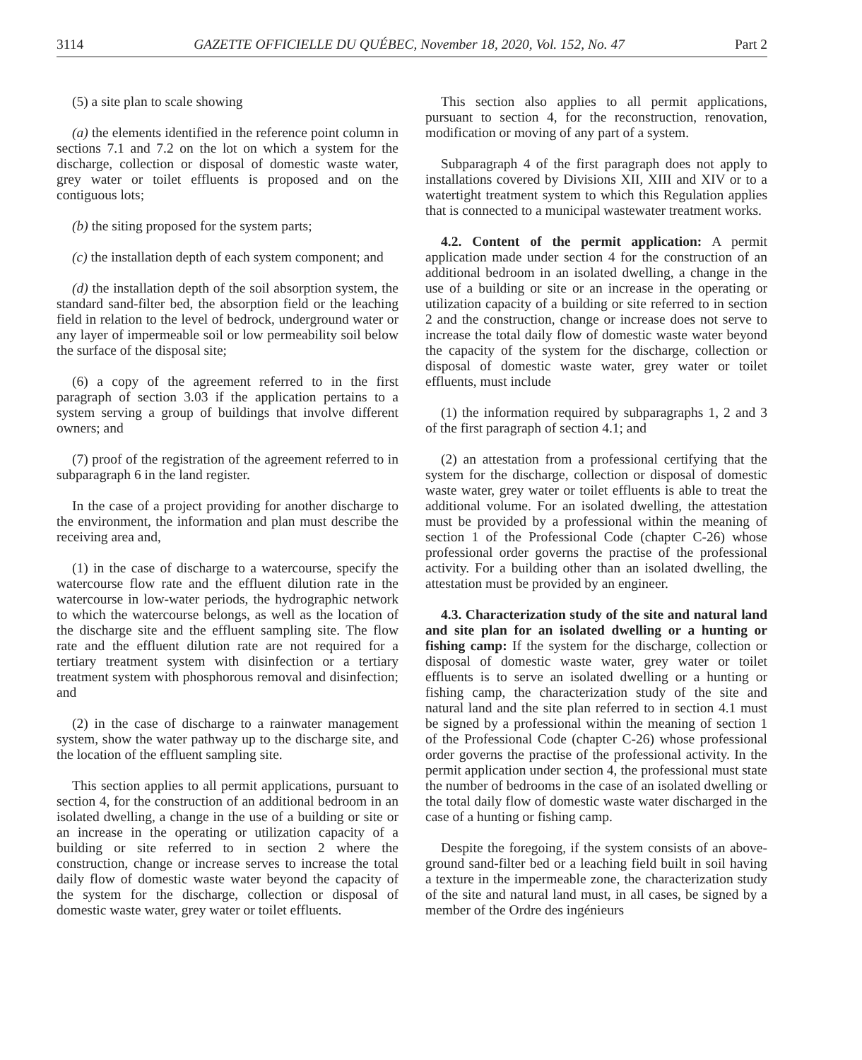3114 GAZETTE OFFICIELLE DU QUÉBEC, November 18, 2020, Vol. 152, No. 47 Part 2
(5) a site plan to scale showing
(a) the elements identified in the reference point column in sections 7.1 and 7.2 on the lot on which a system for the discharge, collection or disposal of domestic waste water, grey water or toilet effluents is proposed and on the contiguous lots;
(b) the siting proposed for the system parts;
(c) the installation depth of each system component; and
(d) the installation depth of the soil absorption system, the standard sand-filter bed, the absorption field or the leaching field in relation to the level of bedrock, underground water or any layer of impermeable soil or low permeability soil below the surface of the disposal site;
(6) a copy of the agreement referred to in the first paragraph of section 3.03 if the application pertains to a system serving a group of buildings that involve different owners; and
(7) proof of the registration of the agreement referred to in subparagraph 6 in the land register.
In the case of a project providing for another discharge to the environment, the information and plan must describe the receiving area and,
(1) in the case of discharge to a watercourse, specify the watercourse flow rate and the effluent dilution rate in the watercourse in low-water periods, the hydrographic network to which the watercourse belongs, as well as the location of the discharge site and the effluent sampling site. The flow rate and the effluent dilution rate are not required for a tertiary treatment system with disinfection or a tertiary treatment system with phosphorous removal and disinfection; and
(2) in the case of discharge to a rainwater management system, show the water pathway up to the discharge site, and the location of the effluent sampling site.
This section applies to all permit applications, pursuant to section 4, for the construction of an additional bedroom in an isolated dwelling, a change in the use of a building or site or an increase in the operating or utilization capacity of a building or site referred to in section 2 where the construction, change or increase serves to increase the total daily flow of domestic waste water beyond the capacity of the system for the discharge, collection or disposal of domestic waste water, grey water or toilet effluents.
This section also applies to all permit applications, pursuant to section 4, for the reconstruction, renovation, modification or moving of any part of a system.
Subparagraph 4 of the first paragraph does not apply to installations covered by Divisions XII, XIII and XIV or to a watertight treatment system to which this Regulation applies that is connected to a municipal wastewater treatment works.
4.2. Content of the permit application: A permit application made under section 4 for the construction of an additional bedroom in an isolated dwelling, a change in the use of a building or site or an increase in the operating or utilization capacity of a building or site referred to in section 2 and the construction, change or increase does not serve to increase the total daily flow of domestic waste water beyond the capacity of the system for the discharge, collection or disposal of domestic waste water, grey water or toilet effluents, must include
(1) the information required by subparagraphs 1, 2 and 3 of the first paragraph of section 4.1; and
(2) an attestation from a professional certifying that the system for the discharge, collection or disposal of domestic waste water, grey water or toilet effluents is able to treat the additional volume. For an isolated dwelling, the attestation must be provided by a professional within the meaning of section 1 of the Professional Code (chapter C-26) whose professional order governs the practise of the professional activity. For a building other than an isolated dwelling, the attestation must be provided by an engineer.
4.3. Characterization study of the site and natural land and site plan for an isolated dwelling or a hunting or fishing camp: If the system for the discharge, collection or disposal of domestic waste water, grey water or toilet effluents is to serve an isolated dwelling or a hunting or fishing camp, the characterization study of the site and natural land and the site plan referred to in section 4.1 must be signed by a professional within the meaning of section 1 of the Professional Code (chapter C-26) whose professional order governs the practise of the professional activity. In the permit application under section 4, the professional must state the number of bedrooms in the case of an isolated dwelling or the total daily flow of domestic waste water discharged in the case of a hunting or fishing camp.
Despite the foregoing, if the system consists of an above-ground sand-filter bed or a leaching field built in soil having a texture in the impermeable zone, the characterization study of the site and natural land must, in all cases, be signed by a member of the Ordre des ingénieurs